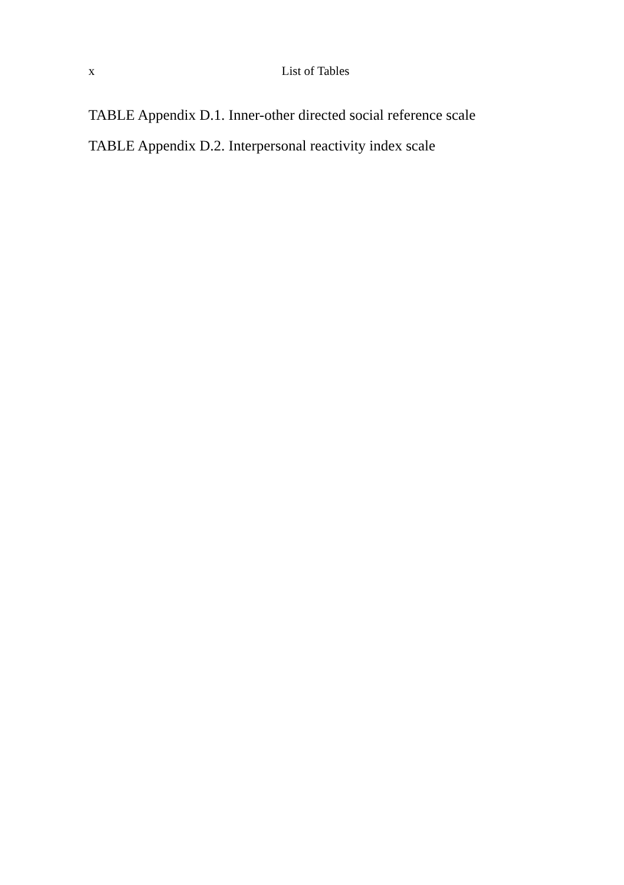x
List of Tables
TABLE Appendix D.1. Inner-other directed social reference scale
TABLE Appendix D.2. Interpersonal reactivity index scale